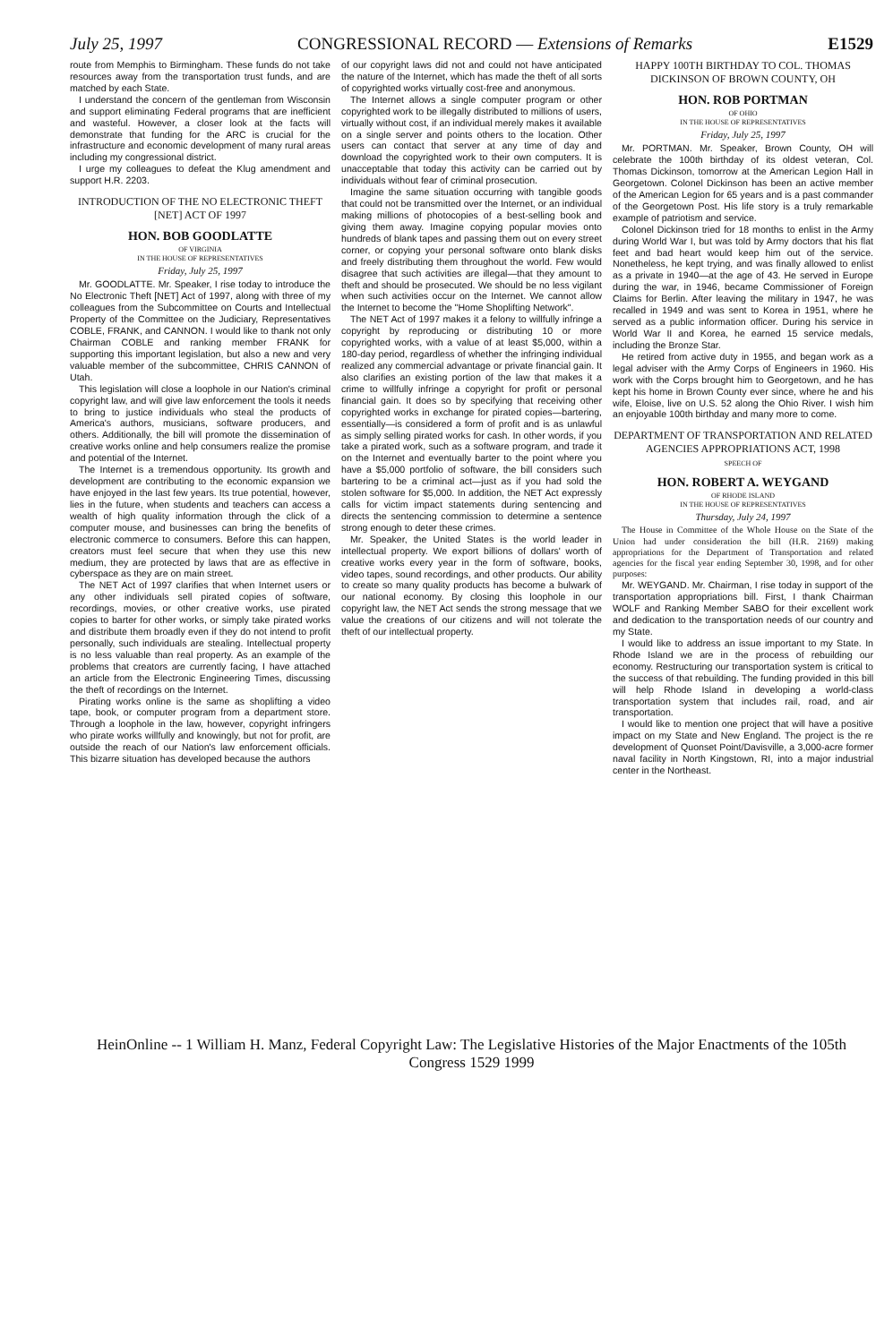July 25, 1997 CONGRESSIONAL RECORD — Extensions of Remarks E1529
route from Memphis to Birmingham. These funds do not take resources away from the transportation trust funds, and are matched by each State.
I understand the concern of the gentleman from Wisconsin and support eliminating Federal programs that are inefficient and wasteful. However, a closer look at the facts will demonstrate that funding for the ARC is crucial for the infrastructure and economic development of many rural areas including my congressional district.
I urge my colleagues to defeat the Klug amendment and support H.R. 2203.
INTRODUCTION OF THE NO ELECTRONIC THEFT [NET] ACT OF 1997
HON. BOB GOODLATTE
OF VIRGINIA
IN THE HOUSE OF REPRESENTATIVES
Friday, July 25, 1997
Mr. GOODLATTE. Mr. Speaker, I rise today to introduce the No Electronic Theft [NET] Act of 1997, along with three of my colleagues from the Subcommittee on Courts and Intellectual Property of the Committee on the Judiciary, Representatives COBLE, FRANK, and CANNON. I would like to thank not only Chairman COBLE and ranking member FRANK for supporting this important legislation, but also a new and very valuable member of the subcommittee, CHRIS CANNON of Utah.
This legislation will close a loophole in our Nation's criminal copyright law, and will give law enforcement the tools it needs to bring to justice individuals who steal the products of America's authors, musicians, software producers, and others. Additionally, the bill will promote the dissemination of creative works online and help consumers realize the promise and potential of the Internet.
The Internet is a tremendous opportunity. Its growth and development are contributing to the economic expansion we have enjoyed in the last few years. Its true potential, however, lies in the future, when students and teachers can access a wealth of high quality information through the click of a computer mouse, and businesses can bring the benefits of electronic commerce to consumers. Before this can happen, creators must feel secure that when they use this new medium, they are protected by laws that are as effective in cyberspace as they are on main street.
The NET Act of 1997 clarifies that when Internet users or any other individuals sell pirated copies of software, recordings, movies, or other creative works, use pirated copies to barter for other works, or simply take pirated works and distribute them broadly even if they do not intend to profit personally, such individuals are stealing. Intellectual property is no less valuable than real property. As an example of the problems that creators are currently facing, I have attached an article from the Electronic Engineering Times, discussing the theft of recordings on the Internet.
Pirating works online is the same as shoplifting a video tape, book, or computer program from a department store. Through a loophole in the law, however, copyright infringers who pirate works willfully and knowingly, but not for profit, are outside the reach of our Nation's law enforcement officials. This bizarre situation has developed because the authors
of our copyright laws did not and could not have anticipated the nature of the Internet, which has made the theft of all sorts of copyrighted works virtually cost-free and anonymous.
The Internet allows a single computer program or other copyrighted work to be illegally distributed to millions of users, virtually without cost, if an individual merely makes it available on a single server and points others to the location. Other users can contact that server at any time of day and download the copyrighted work to their own computers. It is unacceptable that today this activity can be carried out by individuals without fear of criminal prosecution.
Imagine the same situation occurring with tangible goods that could not be transmitted over the Internet, or an individual making millions of photocopies of a best-selling book and giving them away. Imagine copying popular movies onto hundreds of blank tapes and passing them out on every street corner, or copying your personal software onto blank disks and freely distributing them throughout the world. Few would disagree that such activities are illegal—that they amount to theft and should be prosecuted. We should be no less vigilant when such activities occur on the Internet. We cannot allow the Internet to become the "Home Shoplifting Network".
The NET Act of 1997 makes it a felony to willfully infringe a copyright by reproducing or distributing 10 or more copyrighted works, with a value of at least $5,000, within a 180-day period, regardless of whether the infringing individual realized any commercial advantage or private financial gain. It also clarifies an existing portion of the law that makes it a crime to willfully infringe a copyright for profit or personal financial gain. It does so by specifying that receiving other copyrighted works in exchange for pirated copies—bartering, essentially—is considered a form of profit and is as unlawful as simply selling pirated works for cash. In other words, if you take a pirated work, such as a software program, and trade it on the Internet and eventually barter to the point where you have a $5,000 portfolio of software, the bill considers such bartering to be a criminal act—just as if you had sold the stolen software for $5,000. In addition, the NET Act expressly calls for victim impact statements during sentencing and directs the sentencing commission to determine a sentence strong enough to deter these crimes.
Mr. Speaker, the United States is the world leader in intellectual property. We export billions of dollars' worth of creative works every year in the form of software, books, video tapes, sound recordings, and other products. Our ability to create so many quality products has become a bulwark of our national economy. By closing this loophole in our copyright law, the NET Act sends the strong message that we value the creations of our citizens and will not tolerate the theft of our intellectual property.
HAPPY 100TH BIRTHDAY TO COL. THOMAS DICKINSON OF BROWN COUNTY, OH
HON. ROB PORTMAN
OF OHIO
IN THE HOUSE OF REPRESENTATIVES
Friday, July 25, 1997
Mr. PORTMAN. Mr. Speaker, Brown County, OH will celebrate the 100th birthday of its oldest veteran, Col. Thomas Dickinson, tomorrow at the American Legion Hall in Georgetown. Colonel Dickinson has been an active member of the American Legion for 65 years and is a past commander of the Georgetown Post. His life story is a truly remarkable example of patriotism and service.
Colonel Dickinson tried for 18 months to enlist in the Army during World War I, but was told by Army doctors that his flat feet and bad heart would keep him out of the service. Nonetheless, he kept trying, and was finally allowed to enlist as a private in 1940—at the age of 43. He served in Europe during the war, in 1946, became Commissioner of Foreign Claims for Berlin. After leaving the military in 1947, he was recalled in 1949 and was sent to Korea in 1951, where he served as a public information officer. During his service in World War II and Korea, he earned 15 service medals, including the Bronze Star.
He retired from active duty in 1955, and began work as a legal adviser with the Army Corps of Engineers in 1960. His work with the Corps brought him to Georgetown, and he has kept his home in Brown County ever since, where he and his wife, Eloise, live on U.S. 52 along the Ohio River. I wish him an enjoyable 100th birthday and many more to come.
DEPARTMENT OF TRANSPORTATION AND RELATED AGENCIES APPROPRIATIONS ACT, 1998
SPEECH OF
HON. ROBERT A. WEYGAND
OF RHODE ISLAND
IN THE HOUSE OF REPRESENTATIVES
Thursday, July 24, 1997
The House in Committee of the Whole House on the State of the Union had under consideration the bill (H.R. 2169) making appropriations for the Department of Transportation and related agencies for the fiscal year ending September 30, 1998, and for other purposes:
Mr. WEYGAND. Mr. Chairman, I rise today in support of the transportation appropriations bill. First, I thank Chairman WOLF and Ranking Member SABO for their excellent work and dedication to the transportation needs of our country and my State.
I would like to address an issue important to my State. In Rhode Island we are in the process of rebuilding our economy. Restructuring our transportation system is critical to the success of that rebuilding. The funding provided in this bill will help Rhode Island in developing a world-class transportation system that includes rail, road, and air transportation.
I would like to mention one project that will have a positive impact on my State and New England. The project is the re development of Quonset Point/Davisville, a 3,000-acre former naval facility in North Kingstown, RI, into a major industrial center in the Northeast.
HeinOnline -- 1 William H. Manz, Federal Copyright Law: The Legislative Histories of the Major Enactments of the 105th Congress 1529 1999